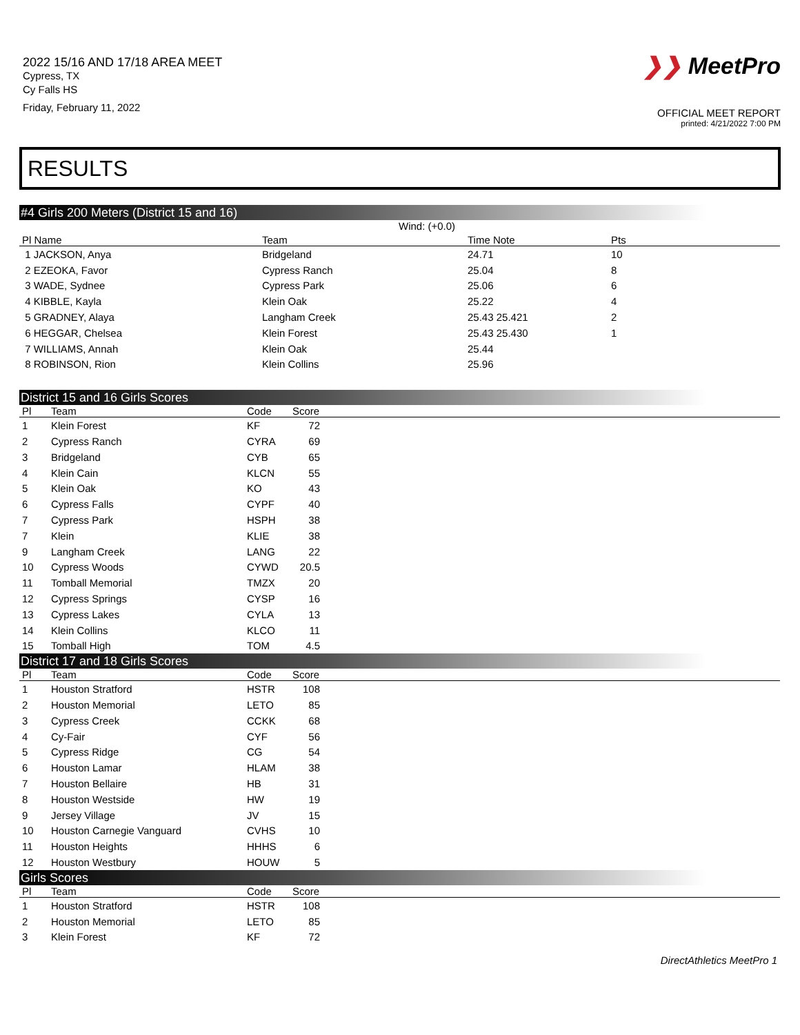2022 15/16 AND 17/18 AREA MEET
Cypress, TX
Cy Falls HS
Friday, February 11, 2022
❯❯ MeetPro
OFFICIAL MEET REPORT
printed: 4/21/2022 7:00 PM
RESULTS
#4 Girls 200 Meters (District 15 and 16)
Wind: (+0.0)
| Pl Name | Team | Time Note | Pts |
| --- | --- | --- | --- |
| 1 JACKSON, Anya | Bridgeland | 24.71 | 10 |
| 2 EZEOKA, Favor | Cypress Ranch | 25.04 | 8 |
| 3 WADE, Sydnee | Cypress Park | 25.06 | 6 |
| 4 KIBBLE, Kayla | Klein Oak | 25.22 | 4 |
| 5 GRADNEY, Alaya | Langham Creek | 25.43 25.421 | 2 |
| 6 HEGGAR, Chelsea | Klein Forest | 25.43 25.430 | 1 |
| 7 WILLIAMS, Annah | Klein Oak | 25.44 | |
| 8 ROBINSON, Rion | Klein Collins | 25.96 | |
District 15 and 16 Girls Scores
| Pl | Team | Code | Score | |
| --- | --- | --- | --- | --- |
| 1 | Klein Forest | KF | 72 | |
| 2 | Cypress Ranch | CYRA | 69 | |
| 3 | Bridgeland | CYB | 65 | |
| 4 | Klein Cain | KLCN | 55 | |
| 5 | Klein Oak | KO | 43 | |
| 6 | Cypress Falls | CYPF | 40 | |
| 7 | Cypress Park | HSPH | 38 | |
| 7 | Klein | KLIE | 38 | |
| 9 | Langham Creek | LANG | 22 | |
| 10 | Cypress Woods | CYWD | 20.5 | |
| 11 | Tomball Memorial | TMZX | 20 | |
| 12 | Cypress Springs | CYSP | 16 | |
| 13 | Cypress Lakes | CYLA | 13 | |
| 14 | Klein Collins | KLCO | 11 | |
| 15 | Tomball High | TOM | 4.5 | |
District 17 and 18 Girls Scores
| Pl | Team | Code | Score | |
| --- | --- | --- | --- | --- |
| 1 | Houston Stratford | HSTR | 108 | |
| 2 | Houston Memorial | LETO | 85 | |
| 3 | Cypress Creek | CCKK | 68 | |
| 4 | Cy-Fair | CYF | 56 | |
| 5 | Cypress Ridge | CG | 54 | |
| 6 | Houston Lamar | HLAM | 38 | |
| 7 | Houston Bellaire | HB | 31 | |
| 8 | Houston Westside | HW | 19 | |
| 9 | Jersey Village | JV | 15 | |
| 10 | Houston Carnegie Vanguard | CVHS | 10 | |
| 11 | Houston Heights | HHHS | 6 | |
| 12 | Houston Westbury | HOUW | 5 | |
Girls Scores
| Pl | Team | Code | Score | |
| --- | --- | --- | --- | --- |
| 1 | Houston Stratford | HSTR | 108 | |
| 2 | Houston Memorial | LETO | 85 | |
| 3 | Klein Forest | KF | 72 | |
DirectAthletics MeetPro 1